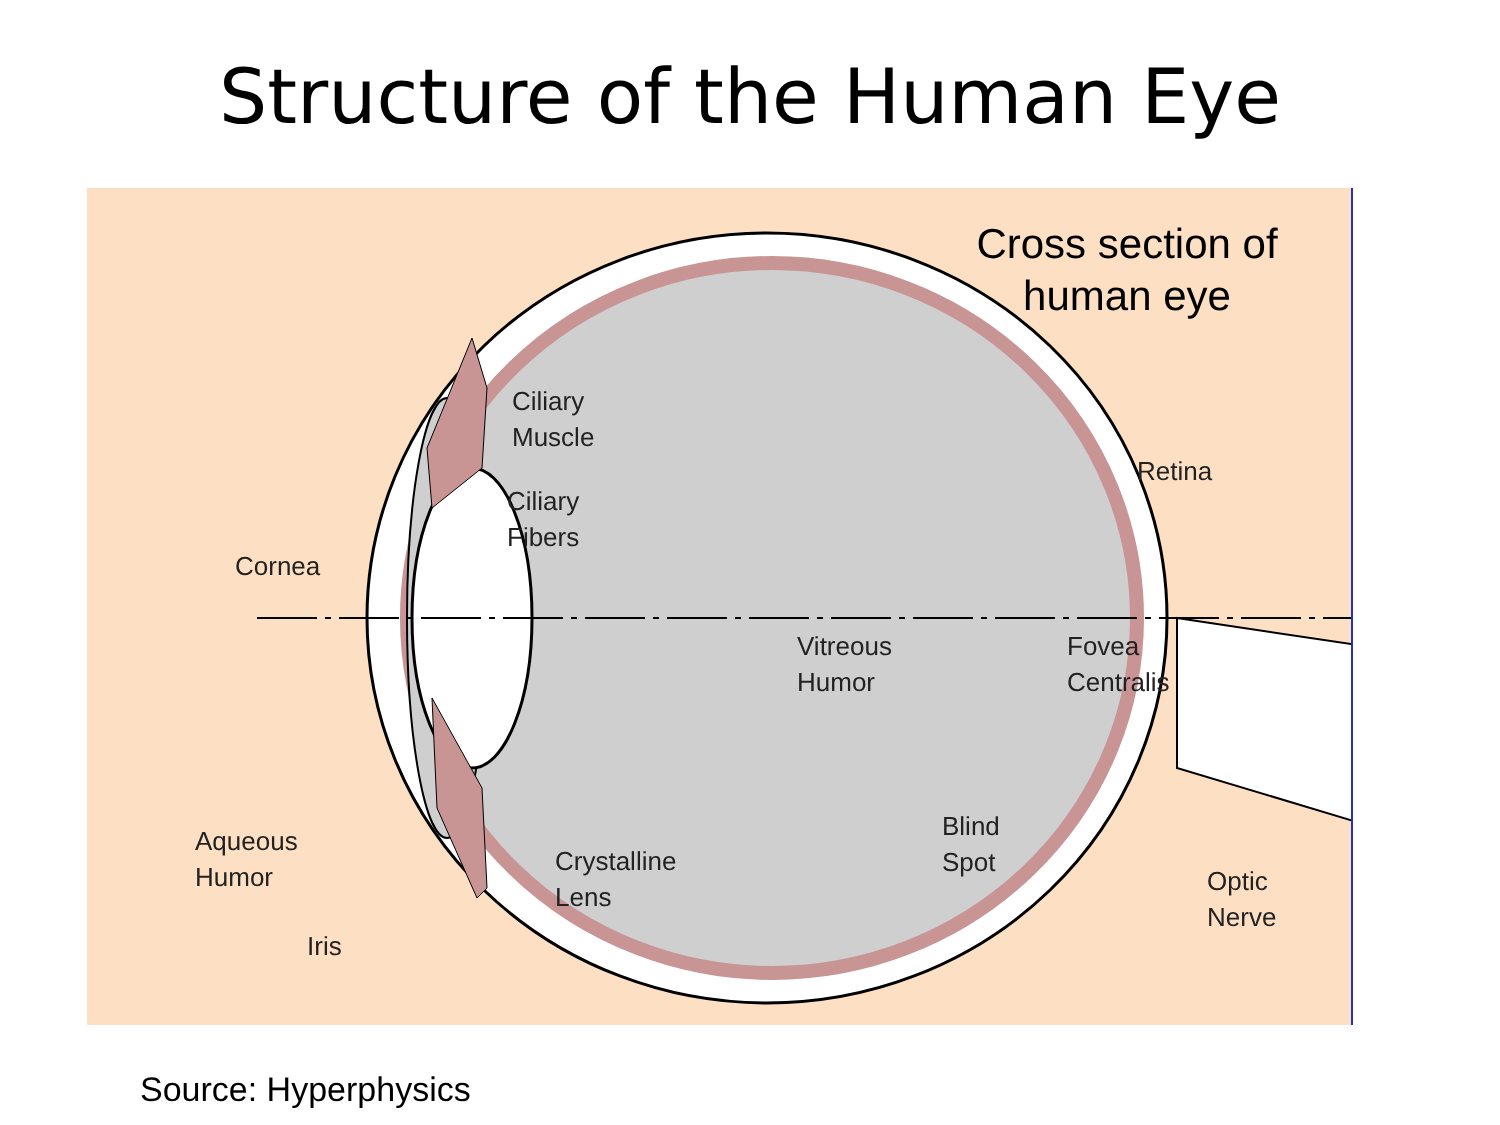Structure of the Human Eye
Cross section of
human eye
Ciliary
Muscle
Ciliary
Fibers
Retina
Cornea
Vitreous
Humor
Fovea
Centralis
Aqueous
Humor
Iris
Crystalline
Lens
Blind
Spot
Optic
Nerve
Source: Hyperphysics